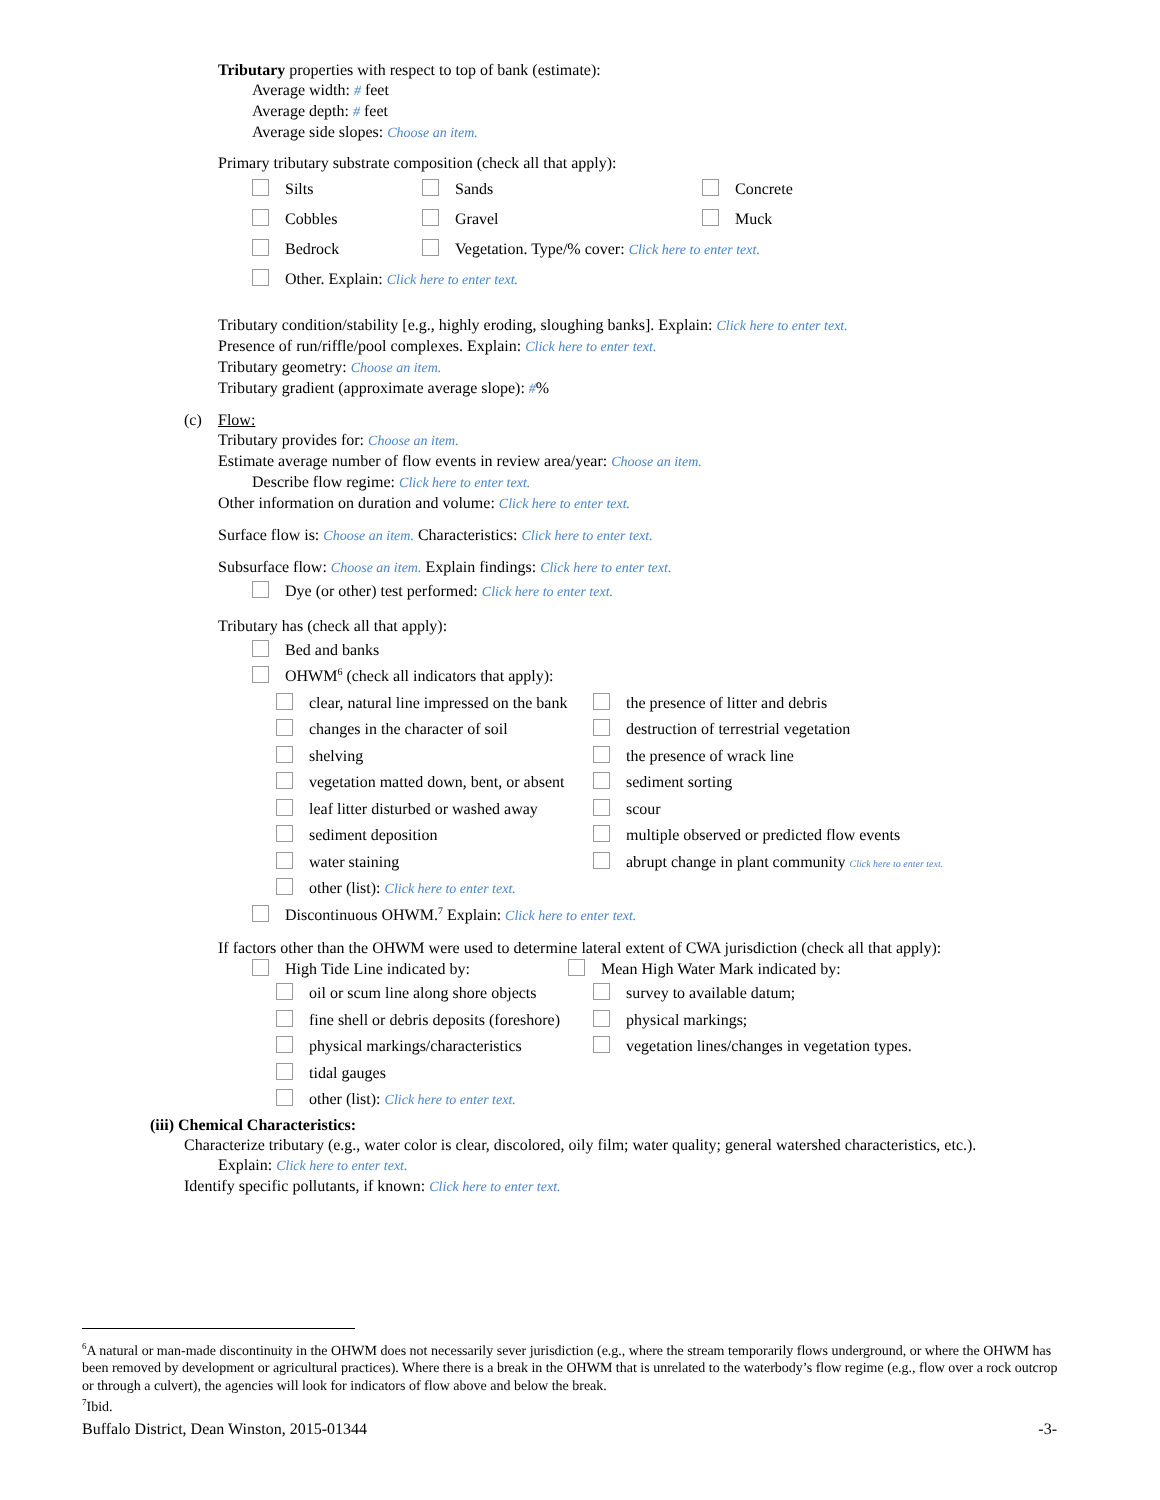Tributary properties with respect to top of bank (estimate):
Average width: # feet
Average depth: # feet
Average side slopes: Choose an item.
Primary tributary substrate composition (check all that apply):
Silts Sands Concrete
Cobbles Gravel Muck
Bedrock Vegetation. Type/% cover: Click here to enter text.
Other. Explain: Click here to enter text.
Tributary condition/stability [e.g., highly eroding, sloughing banks]. Explain: Click here to enter text.
Presence of run/riffle/pool complexes. Explain: Click here to enter text.
Tributary geometry: Choose an item.
Tributary gradient (approximate average slope): #%
(c) Flow:
Tributary provides for: Choose an item.
Estimate average number of flow events in review area/year: Choose an item.
Describe flow regime: Click here to enter text.
Other information on duration and volume: Click here to enter text.
Surface flow is: Choose an item. Characteristics: Click here to enter text.
Subsurface flow: Choose an item. Explain findings: Click here to enter text.
Dye (or other) test performed: Click here to enter text.
Tributary has (check all that apply):
Bed and banks
OHWM<sup>6</sup> (check all indicators that apply):
clear, natural line impressed on the bank the presence of litter and debris
changes in the character of soil destruction of terrestrial vegetation
shelving the presence of wrack line
vegetation matted down, bent, or absent sediment sorting
leaf litter disturbed or washed away scour
sediment deposition multiple observed or predicted flow events
water staining abrupt change in plant community Click here to enter text.
other (list): Click here to enter text.
Discontinuous OHWM.<sup>7</sup> Explain: Click here to enter text.
If factors other than the OHWM were used to determine lateral extent of CWA jurisdiction (check all that apply):
High Tide Line indicated by: Mean High Water Mark indicated by:
oil or scum line along shore objects survey to available datum;
fine shell or debris deposits (foreshore) physical markings;
physical markings/characteristics vegetation lines/changes in vegetation types.
tidal gauges
other (list): Click here to enter text.
(iii) Chemical Characteristics:
Characterize tributary (e.g., water color is clear, discolored, oily film; water quality; general watershed characteristics, etc.).
Explain: Click here to enter text.
Identify specific pollutants, if known: Click here to enter text.
<sup>6</sup> A natural or man-made discontinuity in the OHWM does not necessarily sever jurisdiction (e.g., where the stream temporarily flows underground, or where the OHWM has been removed by development or agricultural practices). Where there is a break in the OHWM that is unrelated to the waterbody’s flow regime (e.g., flow over a rock outcrop or through a culvert), the agencies will look for indicators of flow above and below the break.
<sup>7</sup> Ibid.
Buffalo District, Dean Winston, 2015-01344 -3-